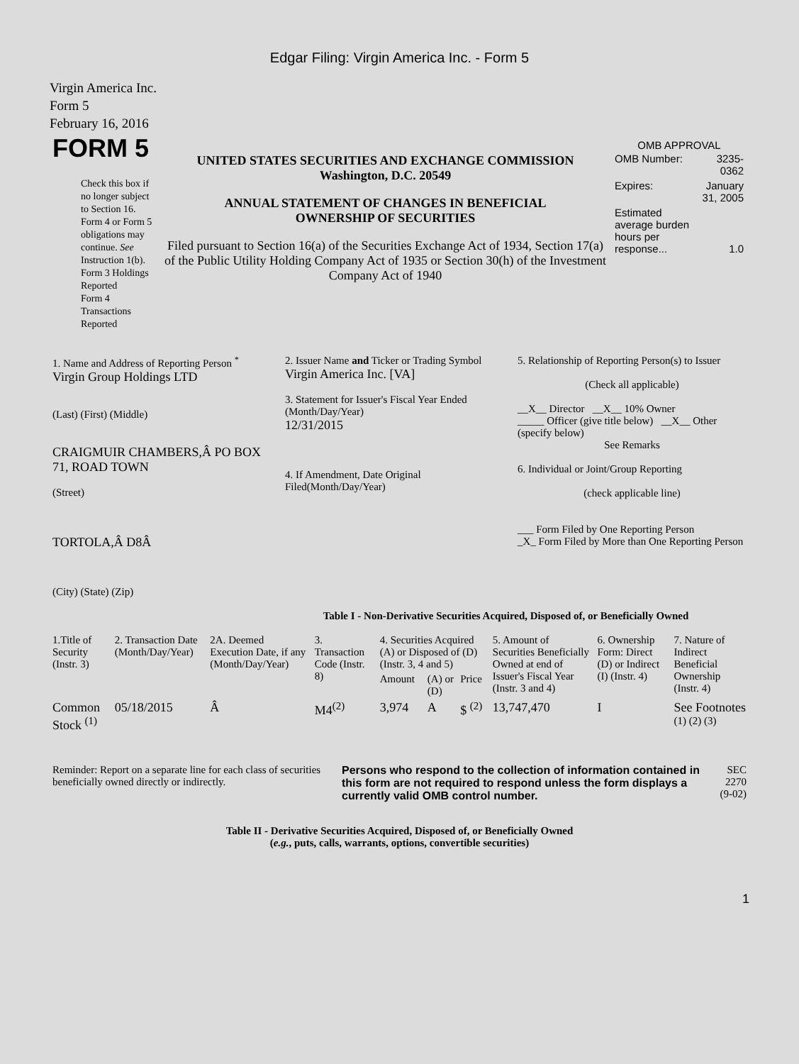Edgar Filing: Virgin America Inc. - Form 5
Virgin America Inc.
Form 5
February 16, 2016
| FORM 5 Check this box if no longer subject to Section 16. Form 4 or Form 5 obligations may continue. See Instruction 1(b). Form 3 Holdings Reported Form 4 Transactions Reported | UNITED STATES SECURITIES AND EXCHANGE COMMISSION Washington, D.C. 20549 ANNUAL STATEMENT OF CHANGES IN BENEFICIAL OWNERSHIP OF SECURITIES Filed pursuant to Section 16(a) of the Securities Exchange Act of 1934, Section 17(a) of the Public Utility Holding Company Act of 1935 or Section 30(h) of the Investment Company Act of 1940 | OMB APPROVAL / OMB Number: / 3235-0362 / / Expires: / January 31, 2005 / / Estimated average burden hours per response... / 1.0 / |
| 1. Name and Address of Reporting Person <sup>*</sup> Virgin Group Holdings LTD (Last) (First) (Middle) CRAIGMUIR CHAMBERS,Â PO BOX 71, ROAD TOWN (Street) TORTOLA,Â D8Â (City) (State) (Zip) | 2. Issuer Name and Ticker or Trading Symbol Virgin America Inc. [VA] 3. Statement for Issuer's Fiscal Year Ended (Month/Day/Year) 12/31/2015 4. If Amendment, Date Original Filed(Month/Day/Year) | 5. Relationship of Reporting Person(s) to Issuer (Check all applicable) __X__ Director __X__ 10% Owner _____ Officer (give title below) __X__ Other (specify below) See Remarks 6. Individual or Joint/Group Reporting (check applicable line) ___ Form Filed by One Reporting Person _X_ Form Filed by More than One Reporting Person |
Table I - Non-Derivative Securities Acquired, Disposed of, or Beneficially Owned
| 1.Title of Security (Instr. 3) | 2. Transaction Date (Month/Day/Year) | 2A. Deemed Execution Date, if any (Month/Day/Year) | 3. Transaction Code (Instr. 8) | 4. Securities Acquired (A) or Disposed of (D) (Instr. 3, 4 and 5) | | | 5. Amount of Securities Beneficially Owned at end of Issuer's Fiscal Year (Instr. 3 and 4) | 6. Ownership Form: Direct (D) or Indirect (I) (Instr. 4) | 7. Nature of Indirect Beneficial Ownership (Instr. 4) |
| --- | --- | --- | --- | --- | --- | --- | --- | --- | --- |
| | | | | Amount | (A) or (D) | Price | | | |
| Common Stock <sup>(1)</sup> | 05/18/2015 | Â | M4<sup>(2)</sup> | 3,974 | A | $ <sup>(2)</sup> | 13,747,470 | I | See Footnotes <sup>(1) (2) (3)</sup> |
| Reminder: Report on a separate line for each class of securities beneficially owned directly or indirectly. | Persons who respond to the collection of information contained in this form are not required to respond unless the form displays a currently valid OMB control number. | SEC 2270 (9-02) |
Table II - Derivative Securities Acquired, Disposed of, or Beneficially Owned
(e.g., puts, calls, warrants, options, convertible securities)
1